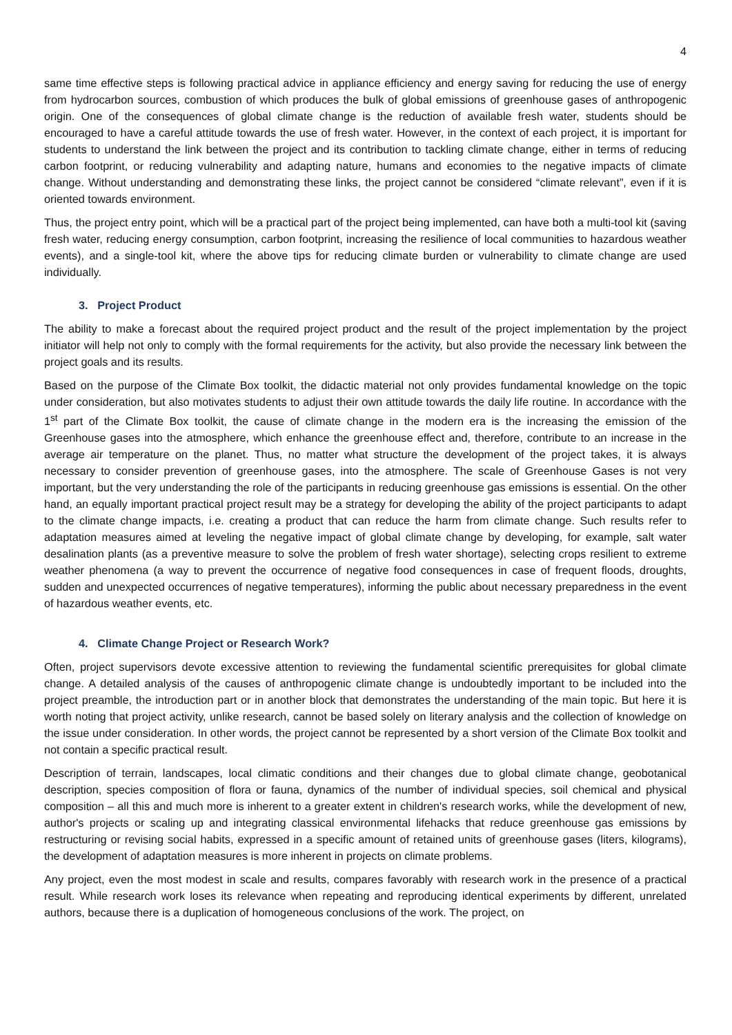4
same time effective steps is following practical advice in appliance efficiency and energy saving for reducing the use of energy from hydrocarbon sources, combustion of which produces the bulk of global emissions of greenhouse gases of anthropogenic origin. One of the consequences of global climate change is the reduction of available fresh water, students should be encouraged to have a careful attitude towards the use of fresh water. However, in the context of each project, it is important for students to understand the link between the project and its contribution to tackling climate change, either in terms of reducing carbon footprint, or reducing vulnerability and adapting nature, humans and economies to the negative impacts of climate change. Without understanding and demonstrating these links, the project cannot be considered “climate relevant”, even if it is oriented towards environment.
Thus, the project entry point, which will be a practical part of the project being implemented, can have both a multi-tool kit (saving fresh water, reducing energy consumption, carbon footprint, increasing the resilience of local communities to hazardous weather events), and a single-tool kit, where the above tips for reducing climate burden or vulnerability to climate change are used individually.
3. Project Product
The ability to make a forecast about the required project product and the result of the project implementation by the project initiator will help not only to comply with the formal requirements for the activity, but also provide the necessary link between the project goals and its results.
Based on the purpose of the Climate Box toolkit, the didactic material not only provides fundamental knowledge on the topic under consideration, but also motivates students to adjust their own attitude towards the daily life routine. In accordance with the 1<sup>st</sup> part of the Climate Box toolkit, the cause of climate change in the modern era is the increasing the emission of the Greenhouse gases into the atmosphere, which enhance the greenhouse effect and, therefore, contribute to an increase in the average air temperature on the planet. Thus, no matter what structure the development of the project takes, it is always necessary to consider prevention of greenhouse gases, into the atmosphere. The scale of Greenhouse Gases is not very important, but the very understanding the role of the participants in reducing greenhouse gas emissions is essential. On the other hand, an equally important practical project result may be a strategy for developing the ability of the project participants to adapt to the climate change impacts, i.e. creating a product that can reduce the harm from climate change. Such results refer to adaptation measures aimed at leveling the negative impact of global climate change by developing, for example, salt water desalination plants (as a preventive measure to solve the problem of fresh water shortage), selecting crops resilient to extreme weather phenomena (a way to prevent the occurrence of negative food consequences in case of frequent floods, droughts, sudden and unexpected occurrences of negative temperatures), informing the public about necessary preparedness in the event of hazardous weather events, etc.
4. Climate Change Project or Research Work?
Often, project supervisors devote excessive attention to reviewing the fundamental scientific prerequisites for global climate change. A detailed analysis of the causes of anthropogenic climate change is undoubtedly important to be included into the project preamble, the introduction part or in another block that demonstrates the understanding of the main topic. But here it is worth noting that project activity, unlike research, cannot be based solely on literary analysis and the collection of knowledge on the issue under consideration. In other words, the project cannot be represented by a short version of the Climate Box toolkit and not contain a specific practical result.
Description of terrain, landscapes, local climatic conditions and their changes due to global climate change, geobotanical description, species composition of flora or fauna, dynamics of the number of individual species, soil chemical and physical composition – all this and much more is inherent to a greater extent in children's research works, while the development of new, author's projects or scaling up and integrating classical environmental lifehacks that reduce greenhouse gas emissions by restructuring or revising social habits, expressed in a specific amount of retained units of greenhouse gases (liters, kilograms), the development of adaptation measures is more inherent in projects on climate problems.
Any project, even the most modest in scale and results, compares favorably with research work in the presence of a practical result. While research work loses its relevance when repeating and reproducing identical experiments by different, unrelated authors, because there is a duplication of homogeneous conclusions of the work. The project, on